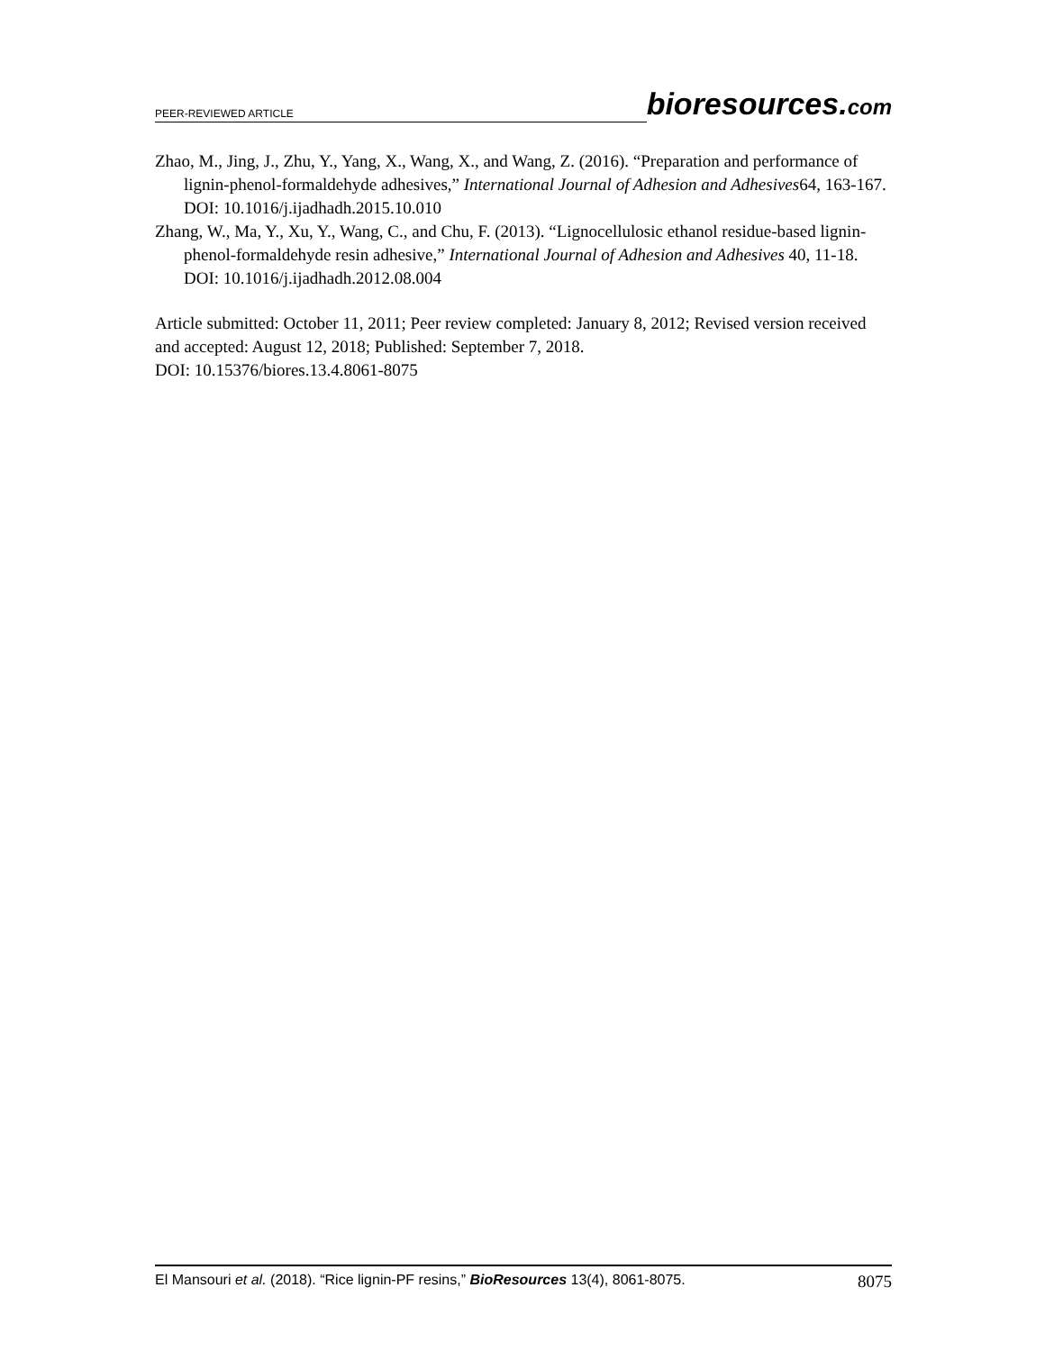PEER-REVIEWED ARTICLE bioresources.com
Zhao, M., Jing, J., Zhu, Y., Yang, X., Wang, X., and Wang, Z. (2016). “Preparation and performance of lignin-phenol-formaldehyde adhesives,” International Journal of Adhesion and Adhesives64, 163-167. DOI: 10.1016/j.ijadhadh.2015.10.010
Zhang, W., Ma, Y., Xu, Y., Wang, C., and Chu, F. (2013). “Lignocellulosic ethanol residue-based lignin-phenol-formaldehyde resin adhesive,” International Journal of Adhesion and Adhesives 40, 11-18. DOI: 10.1016/j.ijadhadh.2012.08.004
Article submitted: October 11, 2011; Peer review completed: January 8, 2012; Revised version received and accepted: August 12, 2018; Published: September 7, 2018.
DOI: 10.15376/biores.13.4.8061-8075
El Mansouri et al. (2018). “Rice lignin-PF resins,” BioResources 13(4), 8061-8075. 8075